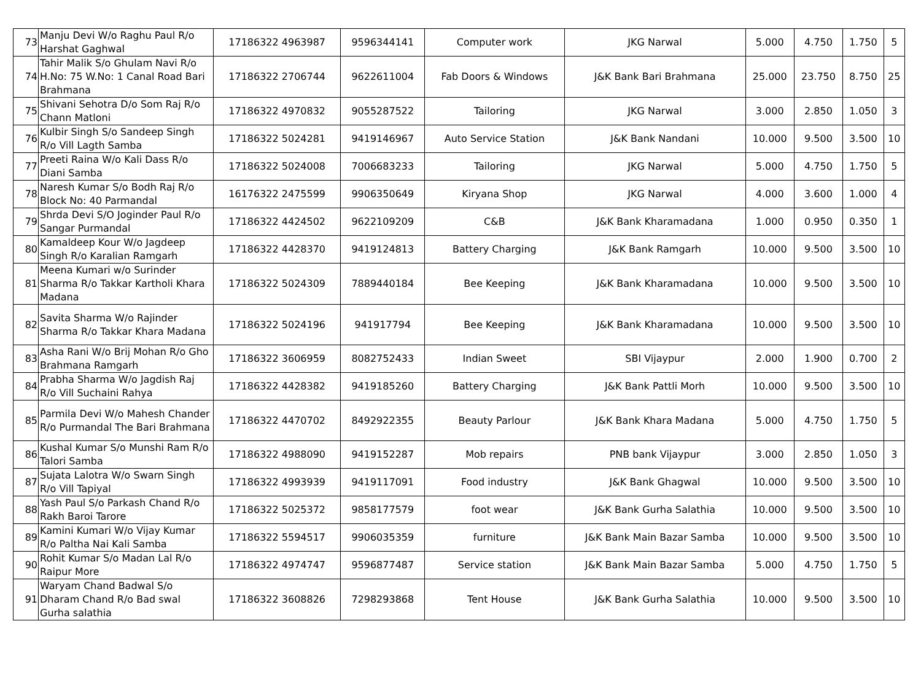| 73 | Manju Devi W/o Raghu Paul R/o Harshat Gaghwal | 17186322 4963987 | 9596344141 | Computer work | JKG Narwal | 5.000 | 4.750 | 1.750 | 5 |
| 74 | Tahir Malik S/o Ghulam Navi R/o H.No: 75 W.No: 1 Canal Road Bari Brahmana | 17186322 2706744 | 9622611004 | Fab Doors & Windows | J&K Bank Bari Brahmana | 25.000 | 23.750 | 8.750 | 25 |
| 75 | Shivani Sehotra D/o Som Raj R/o Chann Matloni | 17186322 4970832 | 9055287522 | Tailoring | JKG Narwal | 3.000 | 2.850 | 1.050 | 3 |
| 76 | Kulbir Singh S/o Sandeep Singh R/o Vill Lagth Samba | 17186322 5024281 | 9419146967 | Auto Service Station | J&K Bank Nandani | 10.000 | 9.500 | 3.500 | 10 |
| 77 | Preeti Raina W/o Kali Dass R/o Diani Samba | 17186322 5024008 | 7006683233 | Tailoring | JKG Narwal | 5.000 | 4.750 | 1.750 | 5 |
| 78 | Naresh Kumar S/o Bodh Raj R/o Block No: 40 Parmandal | 16176322 2475599 | 9906350649 | Kiryana Shop | JKG Narwal | 4.000 | 3.600 | 1.000 | 4 |
| 79 | Shrda Devi S/O Joginder Paul R/o Sangar Purmandal | 17186322 4424502 | 9622109209 | C&B | J&K Bank Kharamadana | 1.000 | 0.950 | 0.350 | 1 |
| 80 | Kamaldeep Kour W/o Jagdeep Singh R/o Karalian Ramgarh | 17186322 4428370 | 9419124813 | Battery Charging | J&K Bank Ramgarh | 10.000 | 9.500 | 3.500 | 10 |
| 81 | Meena Kumari w/o Surinder Sharma R/o Takkar Kartholi Khara Madana | 17186322 5024309 | 7889440184 | Bee Keeping | J&K Bank Kharamadana | 10.000 | 9.500 | 3.500 | 10 |
| 82 | Savita Sharma W/o Rajinder Sharma R/o Takkar Khara Madana | 17186322 5024196 | 941917794 | Bee Keeping | J&K Bank Kharamadana | 10.000 | 9.500 | 3.500 | 10 |
| 83 | Asha Rani W/o Brij Mohan R/o Gho Brahmana Ramgarh | 17186322 3606959 | 8082752433 | Indian Sweet | SBI Vijaypur | 2.000 | 1.900 | 0.700 | 2 |
| 84 | Prabha Sharma W/o Jagdish Raj R/o Vill Suchaini Rahya | 17186322 4428382 | 9419185260 | Battery Charging | J&K Bank Pattli Morh | 10.000 | 9.500 | 3.500 | 10 |
| 85 | Parmila Devi W/o Mahesh Chander R/o Purmandal The Bari Brahmana | 17186322 4470702 | 8492922355 | Beauty Parlour | J&K Bank Khara Madana | 5.000 | 4.750 | 1.750 | 5 |
| 86 | Kushal Kumar S/o Munshi Ram R/o Talori Samba | 17186322 4988090 | 9419152287 | Mob repairs | PNB bank Vijaypur | 3.000 | 2.850 | 1.050 | 3 |
| 87 | Sujata Lalotra W/o Swarn Singh R/o Vill Tapiyal | 17186322 4993939 | 9419117091 | Food industry | J&K Bank Ghagwal | 10.000 | 9.500 | 3.500 | 10 |
| 88 | Yash Paul S/o Parkash Chand R/o Rakh Baroi Tarore | 17186322 5025372 | 9858177579 | foot wear | J&K Bank Gurha Salathia | 10.000 | 9.500 | 3.500 | 10 |
| 89 | Kamini Kumari W/o Vijay Kumar R/o Paltha Nai Kali Samba | 17186322 5594517 | 9906035359 | furniture | J&K Bank Main Bazar Samba | 10.000 | 9.500 | 3.500 | 10 |
| 90 | Rohit Kumar S/o Madan Lal R/o Raipur More | 17186322 4974747 | 9596877487 | Service station | J&K Bank Main Bazar Samba | 5.000 | 4.750 | 1.750 | 5 |
| 91 | Waryam Chand Badwal S/o Dharam Chand R/o Bad swal Gurha salathia | 17186322 3608826 | 7298293868 | Tent House | J&K Bank Gurha Salathia | 10.000 | 9.500 | 3.500 | 10 |